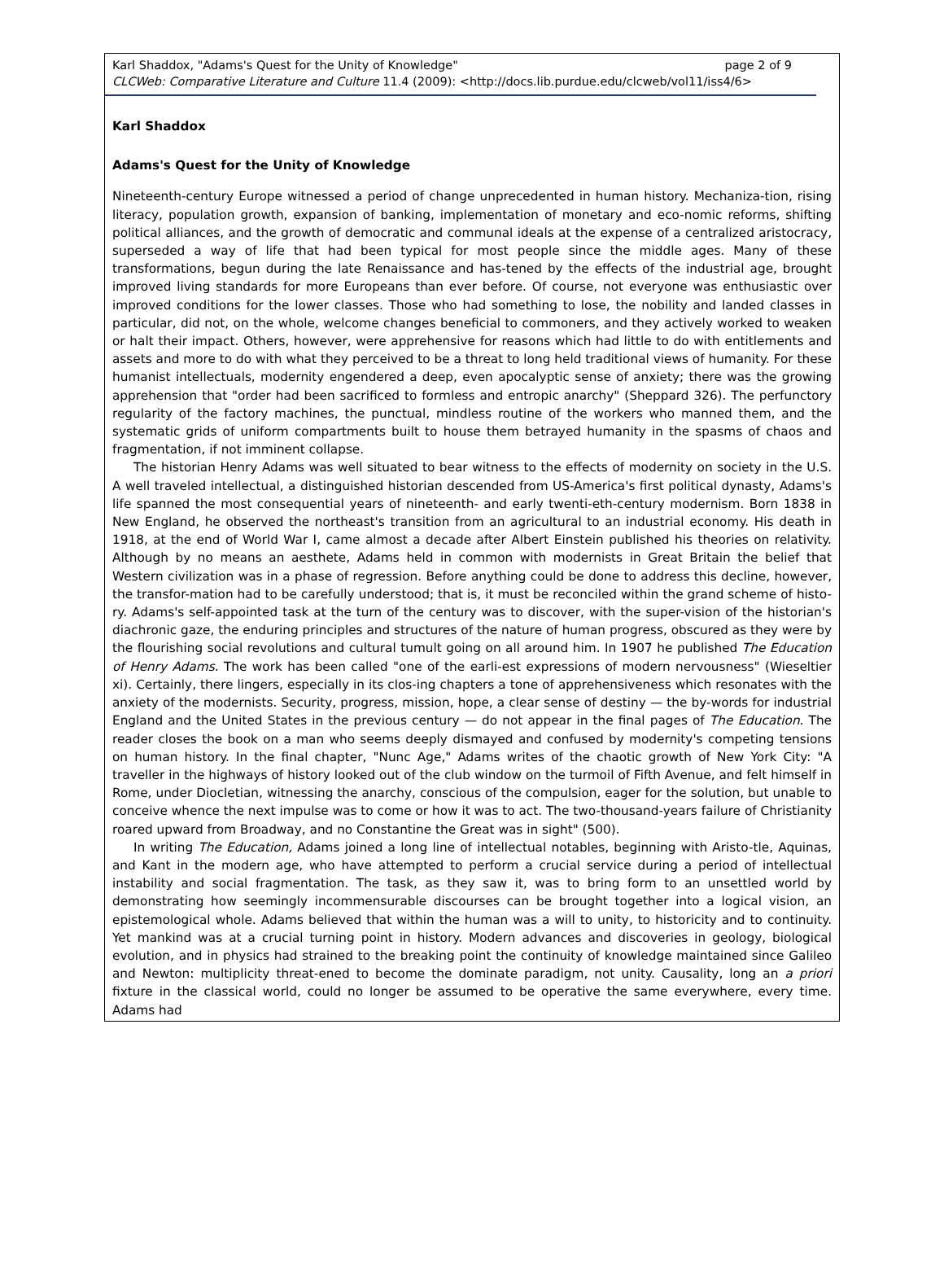page 2 of 9 Karl Shaddox, "Adams's Quest for the Unity of Knowledge"
CLCWeb: Comparative Literature and Culture 11.4 (2009): <http://docs.lib.purdue.edu/clcweb/vol11/iss4/6>
Karl Shaddox
Adams's Quest for the Unity of Knowledge
Nineteenth-century Europe witnessed a period of change unprecedented in human history. Mechaniza-tion, rising literacy, population growth, expansion of banking, implementation of monetary and eco-nomic reforms, shifting political alliances, and the growth of democratic and communal ideals at the expense of a centralized aristocracy, superseded a way of life that had been typical for most people since the middle ages. Many of these transformations, begun during the late Renaissance and has-tened by the effects of the industrial age, brought improved living standards for more Europeans than ever before. Of course, not everyone was enthusiastic over improved conditions for the lower classes. Those who had something to lose, the nobility and landed classes in particular, did not, on the whole, welcome changes beneficial to commoners, and they actively worked to weaken or halt their impact. Others, however, were apprehensive for reasons which had little to do with entitlements and assets and more to do with what they perceived to be a threat to long held traditional views of humanity. For these humanist intellectuals, modernity engendered a deep, even apocalyptic sense of anxiety; there was the growing apprehension that "order had been sacrificed to formless and entropic anarchy" (Sheppard 326). The perfunctory regularity of the factory machines, the punctual, mindless routine of the workers who manned them, and the systematic grids of uniform compartments built to house them betrayed humanity in the spasms of chaos and fragmentation, if not imminent collapse.
The historian Henry Adams was well situated to bear witness to the effects of modernity on society in the U.S. A well traveled intellectual, a distinguished historian descended from US-America's first political dynasty, Adams's life spanned the most consequential years of nineteenth- and early twenti-eth-century modernism. Born 1838 in New England, he observed the northeast's transition from an agricultural to an industrial economy. His death in 1918, at the end of World War I, came almost a decade after Albert Einstein published his theories on relativity. Although by no means an aesthete, Adams held in common with modernists in Great Britain the belief that Western civilization was in a phase of regression. Before anything could be done to address this decline, however, the transfor-mation had to be carefully understood; that is, it must be reconciled within the grand scheme of histo-ry. Adams's self-appointed task at the turn of the century was to discover, with the super-vision of the historian's diachronic gaze, the enduring principles and structures of the nature of human progress, obscured as they were by the flourishing social revolutions and cultural tumult going on all around him. In 1907 he published The Education of Henry Adams. The work has been called "one of the earli-est expressions of modern nervousness" (Wieseltier xi). Certainly, there lingers, especially in its clos-ing chapters a tone of apprehensiveness which resonates with the anxiety of the modernists. Security, progress, mission, hope, a clear sense of destiny — the by-words for industrial England and the United States in the previous century — do not appear in the final pages of The Education. The reader closes the book on a man who seems deeply dismayed and confused by modernity's competing tensions on human history. In the final chapter, "Nunc Age," Adams writes of the chaotic growth of New York City: "A traveller in the highways of history looked out of the club window on the turmoil of Fifth Avenue, and felt himself in Rome, under Diocletian, witnessing the anarchy, conscious of the compulsion, eager for the solution, but unable to conceive whence the next impulse was to come or how it was to act. The two-thousand-years failure of Christianity roared upward from Broadway, and no Constantine the Great was in sight" (500).
In writing The Education, Adams joined a long line of intellectual notables, beginning with Aristo-tle, Aquinas, and Kant in the modern age, who have attempted to perform a crucial service during a period of intellectual instability and social fragmentation. The task, as they saw it, was to bring form to an unsettled world by demonstrating how seemingly incommensurable discourses can be brought together into a logical vision, an epistemological whole. Adams believed that within the human was a will to unity, to historicity and to continuity. Yet mankind was at a crucial turning point in history. Modern advances and discoveries in geology, biological evolution, and in physics had strained to the breaking point the continuity of knowledge maintained since Galileo and Newton: multiplicity threat-ened to become the dominate paradigm, not unity. Causality, long an a priori fixture in the classical world, could no longer be assumed to be operative the same everywhere, every time. Adams had